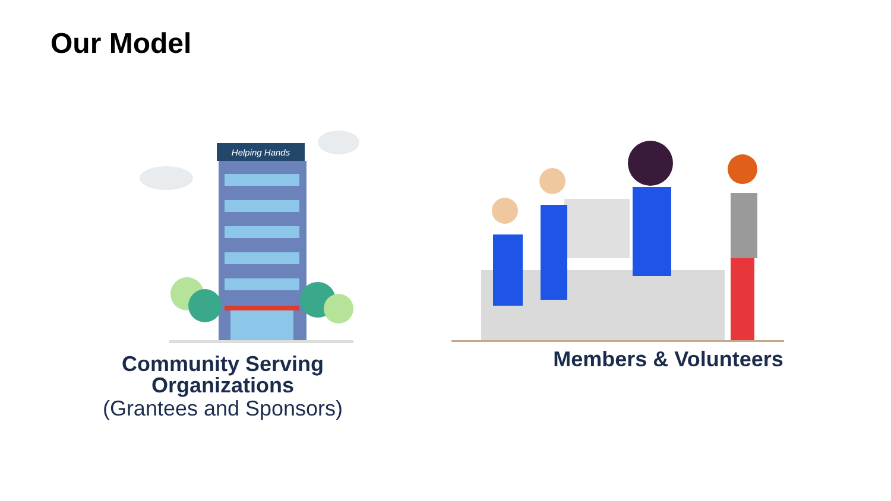Our Model
Helping Hands
Community Serving
Organizations
(Grantees and Sponsors)
Members & Volunteers